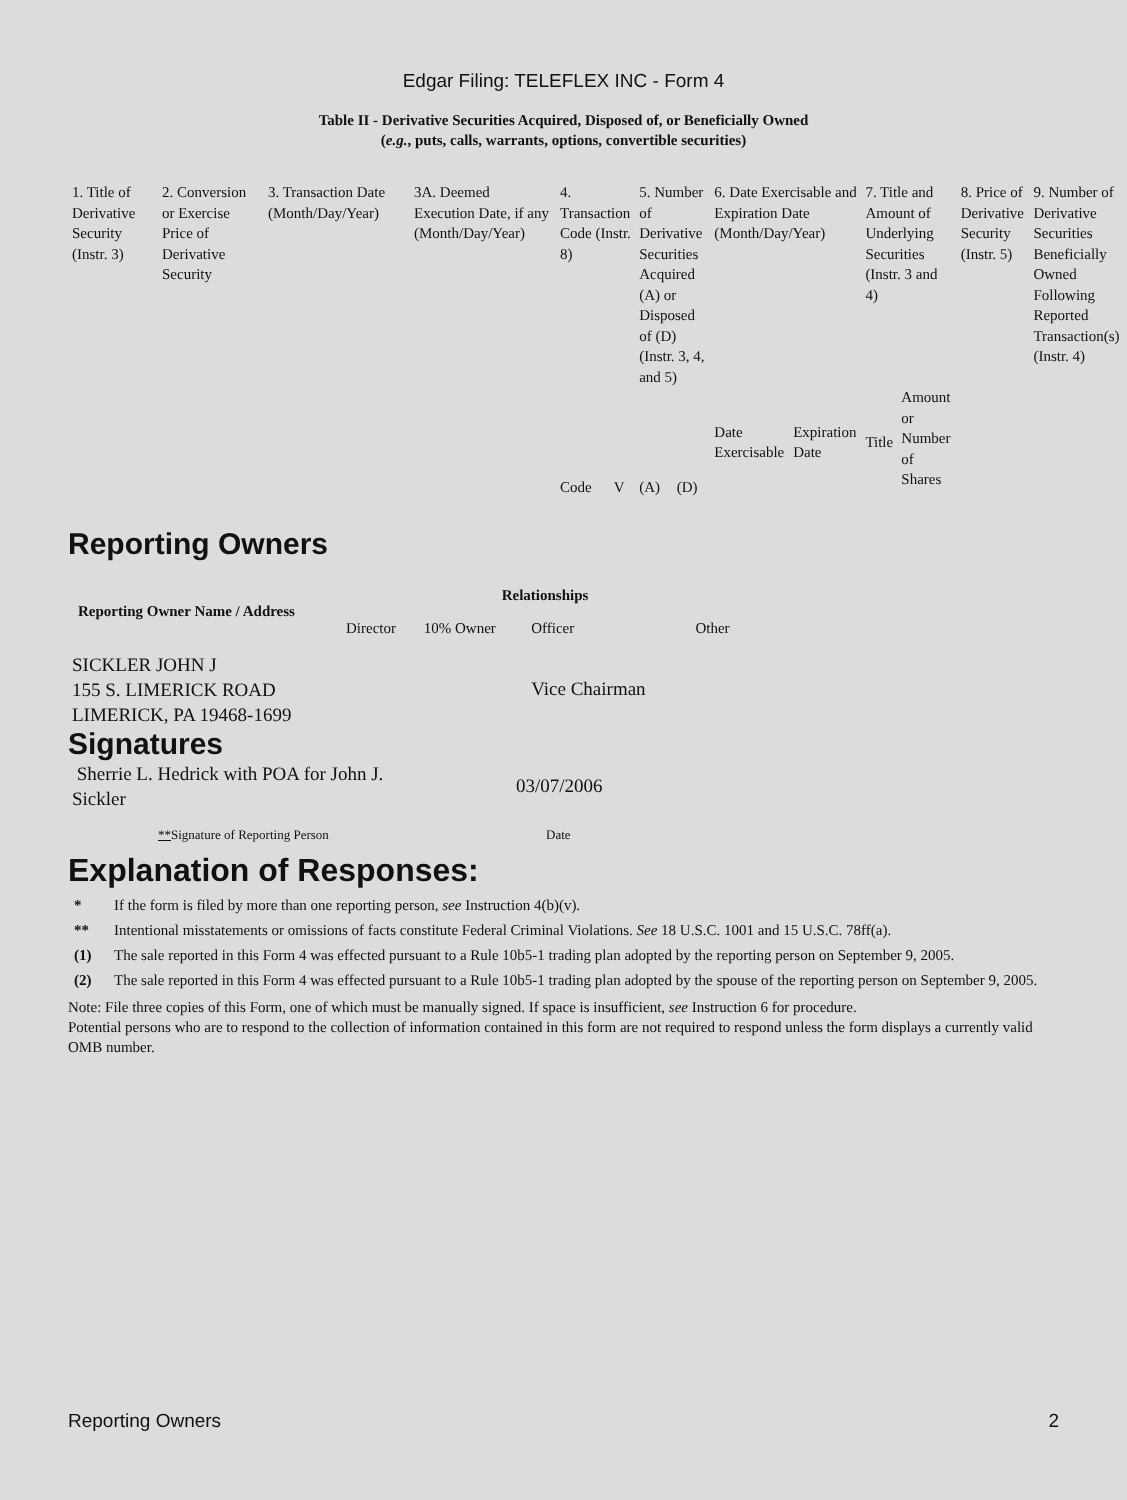Edgar Filing: TELEFLEX INC - Form 4
Table II - Derivative Securities Acquired, Disposed of, or Beneficially Owned
(e.g., puts, calls, warrants, options, convertible securities)
| 1. Title of Derivative Security (Instr. 3) | 2. Conversion or Exercise Price of Derivative Security | 3. Transaction Date (Month/Day/Year) | 3A. Deemed Execution Date, if any (Month/Day/Year) | 4. Transaction Code (Instr. 8) | | 5. Number of Derivative Securities Acquired (A) or Disposed of (D) (Instr. 3, 4, and 5) | | 6. Date Exercisable and Expiration Date (Month/Day/Year) | | 7. Title and Amount of Underlying Securities (Instr. 3 and 4) | | 8. Price of Derivative Security (Instr. 5) | 9. Number of Derivative Securities Beneficially Owned Following Reported Transaction(s) (Instr. 4) |
| --- | --- | --- | --- | --- | --- | --- | --- | --- | --- | --- | --- | --- | --- |
| | | | | Code | V | (A) | (D) | Date Exercisable | Expiration Date | Title | Amount or Number of Shares | | |
Reporting Owners
| Reporting Owner Name / Address | Relationships | | | |
| --- | --- | --- | --- | --- |
| | Director | 10% Owner | Officer | Other |
| SICKLER JOHN J 155 S. LIMERICK ROAD LIMERICK, PA 19468-1699 | | | Vice Chairman | |
Signatures
| Sherrie L. Hedrick with POA for John J. Sickler | 03/07/2006 |
| ** Signature of Reporting Person | Date |
Explanation of Responses:
* If the form is filed by more than one reporting person, see Instruction 4(b)(v).
** Intentional misstatements or omissions of facts constitute Federal Criminal Violations. See 18 U.S.C. 1001 and 15 U.S.C. 78ff(a).
(1) The sale reported in this Form 4 was effected pursuant to a Rule 10b5-1 trading plan adopted by the reporting person on September 9, 2005.
(2) The sale reported in this Form 4 was effected pursuant to a Rule 10b5-1 trading plan adopted by the spouse of the reporting person on September 9, 2005.
Note: File three copies of this Form, one of which must be manually signed. If space is insufficient, see Instruction 6 for procedure.
Potential persons who are to respond to the collection of information contained in this form are not required to respond unless the form displays a currently valid OMB number.
Reporting Owners 2